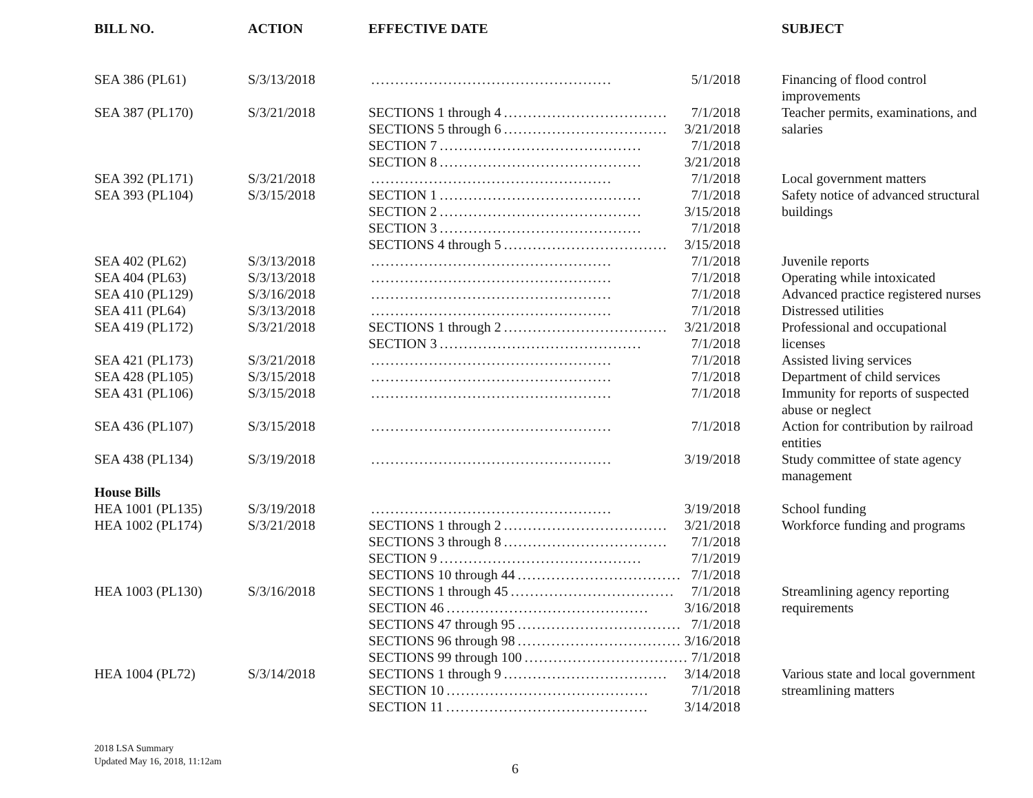| BILL NO. | ACTION | EFFECTIVE DATE | SUBJECT |
| --- | --- | --- | --- |
| SEA 386 (PL61) | S/3/13/2018 | .................................................. 5/1/2018 | Financing of flood control improvements |
| SEA 387 (PL170) | S/3/21/2018 | SECTIONS 1 through 4 .................................. 7/1/2018 SECTIONS 5 through 6 .................................. 3/21/2018 SECTION 7 .......................................... 7/1/2018 SECTION 8 .......................................... 3/21/2018 | Teacher permits, examinations, and salaries |
| SEA 392 (PL171) | S/3/21/2018 | .................................................. 7/1/2018 | Local government matters |
| SEA 393 (PL104) | S/3/15/2018 | SECTION 1 .......................................... 7/1/2018 SECTION 2 .......................................... 3/15/2018 SECTION 3 .......................................... 7/1/2018 SECTIONS 4 through 5 .................................. 3/15/2018 | Safety notice of advanced structural buildings |
| SEA 402 (PL62) | S/3/13/2018 | .................................................. 7/1/2018 | Juvenile reports |
| SEA 404 (PL63) | S/3/13/2018 | .................................................. 7/1/2018 | Operating while intoxicated |
| SEA 410 (PL129) | S/3/16/2018 | .................................................. 7/1/2018 | Advanced practice registered nurses |
| SEA 411 (PL64) | S/3/13/2018 | .................................................. 7/1/2018 | Distressed utilities |
| SEA 419 (PL172) | S/3/21/2018 | SECTIONS 1 through 2 .................................. 3/21/2018 SECTION 3 .......................................... 7/1/2018 | Professional and occupational licenses |
| SEA 421 (PL173) | S/3/21/2018 | .................................................. 7/1/2018 | Assisted living services |
| SEA 428 (PL105) | S/3/15/2018 | .................................................. 7/1/2018 | Department of child services |
| SEA 431 (PL106) | S/3/15/2018 | .................................................. 7/1/2018 | Immunity for reports of suspected abuse or neglect |
| SEA 436 (PL107) | S/3/15/2018 | .................................................. 7/1/2018 | Action for contribution by railroad entities |
| SEA 438 (PL134) | S/3/19/2018 | .................................................. 3/19/2018 | Study committee of state agency management |
| House Bills | | | |
| HEA 1001 (PL135) | S/3/19/2018 | .................................................. 3/19/2018 | School funding |
| HEA 1002 (PL174) | S/3/21/2018 | SECTIONS 1 through 2 .................................. 3/21/2018 SECTIONS 3 through 8 .................................. 7/1/2018 SECTION 9 .......................................... 7/1/2019 SECTIONS 10 through 44 .................................. 7/1/2018 | Workforce funding and programs |
| HEA 1003 (PL130) | S/3/16/2018 | SECTIONS 1 through 45 .................................. 7/1/2018 SECTION 46 .......................................... 3/16/2018 SECTIONS 47 through 95 .................................. 7/1/2018 SECTIONS 96 through 98 .................................. 3/16/2018 SECTIONS 99 through 100 .................................. 7/1/2018 | Streamlining agency reporting requirements |
| HEA 1004 (PL72) | S/3/14/2018 | SECTIONS 1 through 9 .................................. 3/14/2018 SECTION 10 .......................................... 7/1/2018 SECTION 11 .......................................... 3/14/2018 | Various state and local government streamlining matters |
2018 LSA Summary
Updated May 16, 2018, 11:12am
6